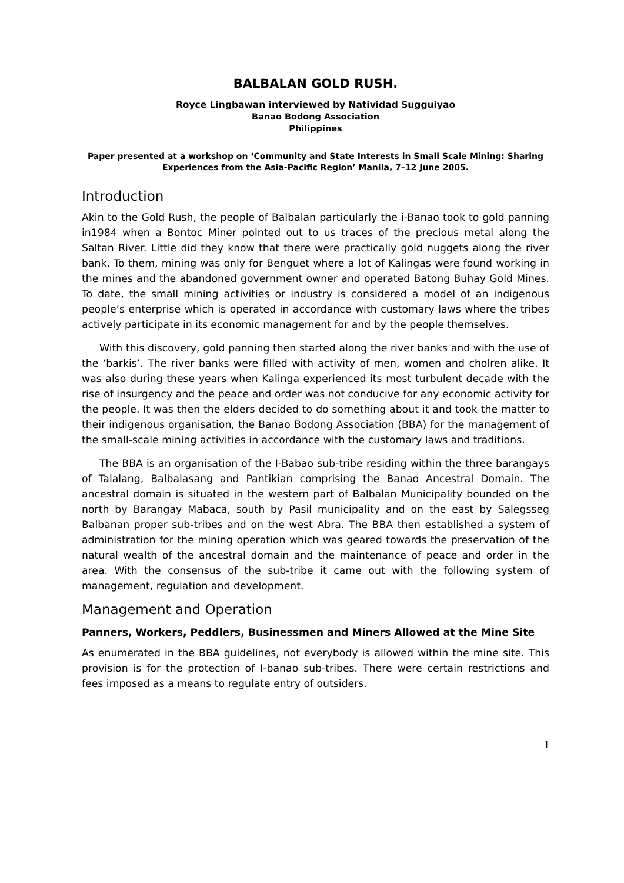BALBALAN GOLD RUSH.
Royce Lingbawan interviewed by Natividad Sugguiyao
Banao Bodong Association
Philippines
Paper presented at a workshop on ‘Community and State Interests in Small Scale Mining: Sharing Experiences from the Asia-Pacific Region’ Manila, 7–12 June 2005.
Introduction
Akin to the Gold Rush, the people of Balbalan particularly the i-Banao took to gold panning in1984 when a Bontoc Miner pointed out to us traces of the precious metal along the Saltan River. Little did they know that there were practically gold nuggets along the river bank. To them, mining was only for Benguet where a lot of Kalingas were found working in the mines and the abandoned government owner and operated Batong Buhay Gold Mines. To date, the small mining activities or industry is considered a model of an indigenous people’s enterprise which is operated in accordance with customary laws where the tribes actively participate in its economic management for and by the people themselves.
With this discovery, gold panning then started along the river banks and with the use of the ‘barkis’. The river banks were filled with activity of men, women and cholren alike. It was also during these years when Kalinga experienced its most turbulent decade with the rise of insurgency and the peace and order was not conducive for any economic activity for the people. It was then the elders decided to do something about it and took the matter to their indigenous organisation, the Banao Bodong Association (BBA) for the management of the small-scale mining activities in accordance with the customary laws and traditions.
The BBA is an organisation of the I-Babao sub-tribe residing within the three barangays of Talalang, Balbalasang and Pantikian comprising the Banao Ancestral Domain. The ancestral domain is situated in the western part of Balbalan Municipality bounded on the north by Barangay Mabaca, south by Pasil municipality and on the east by Salegsseg Balbanan proper sub-tribes and on the west Abra. The BBA then established a system of administration for the mining operation which was geared towards the preservation of the natural wealth of the ancestral domain and the maintenance of peace and order in the area. With the consensus of the sub-tribe it came out with the following system of management, regulation and development.
Management and Operation
Panners, Workers, Peddlers, Businessmen and Miners Allowed at the Mine Site
As enumerated in the BBA guidelines, not everybody is allowed within the mine site. This provision is for the protection of I-banao sub-tribes. There were certain restrictions and fees imposed as a means to regulate entry of outsiders.
1